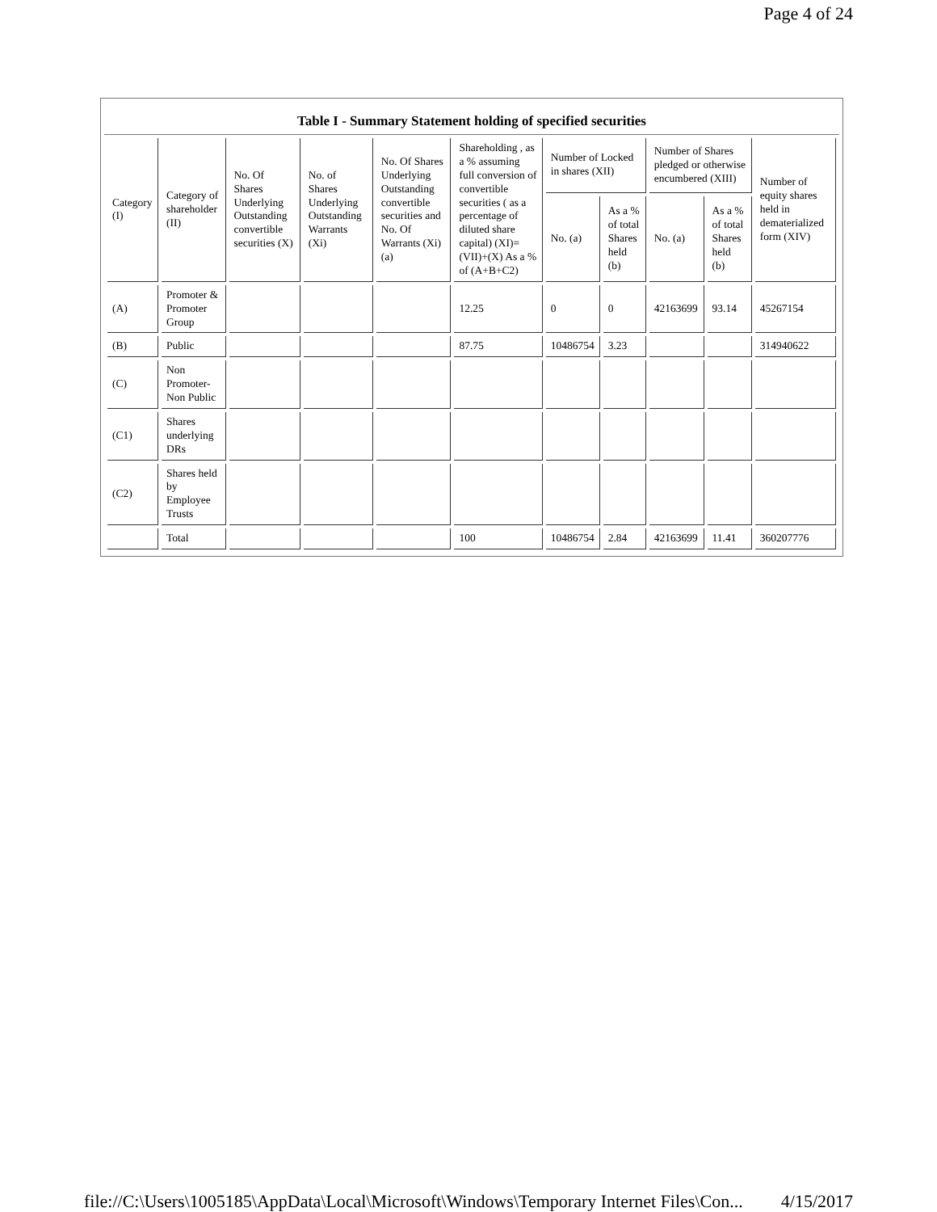Page 4 of 24
Table I - Summary Statement holding of specified securities
| Category (I) | Category of shareholder (II) | No. Of Shares Underlying Outstanding convertible securities (X) | No. of Shares Underlying Outstanding Warrants (Xi) | No. Of Shares Underlying Outstanding convertible securities and No. Of Warrants (Xi) (a) | Shareholding , as a % assuming full conversion of convertible securities ( as a percentage of diluted share capital) (XI)= (VII)+(X) As a % of (A+B+C2) | Number of Locked in shares (XII) | | Number of Shares pledged or otherwise encumbered (XIII) | | Number of equity shares held in dematerialized form (XIV) |
| --- | --- | --- | --- | --- | --- | --- | --- | --- | --- | --- |
| | | | | | | No. (a) | As a % of total Shares held (b) | No. (a) | As a % of total Shares held (b) | |
| (A) | Promoter & Promoter Group | | | | 12.25 | 0 | 0 | 42163699 | 93.14 | 45267154 |
| (B) | Public | | | | 87.75 | 10486754 | 3.23 | | | 314940622 |
| (C) | Non Promoter- Non Public | | | | | | | | | |
| (C1) | Shares underlying DRs | | | | | | | | | |
| (C2) | Shares held by Employee Trusts | | | | | | | | | |
| | Total | | | | 100 | 10486754 | 2.84 | 42163699 | 11.41 | 360207776 |
file://C:\Users\1005185\AppData\Local\Microsoft\Windows\Temporary Internet Files\Con... 4/15/2017